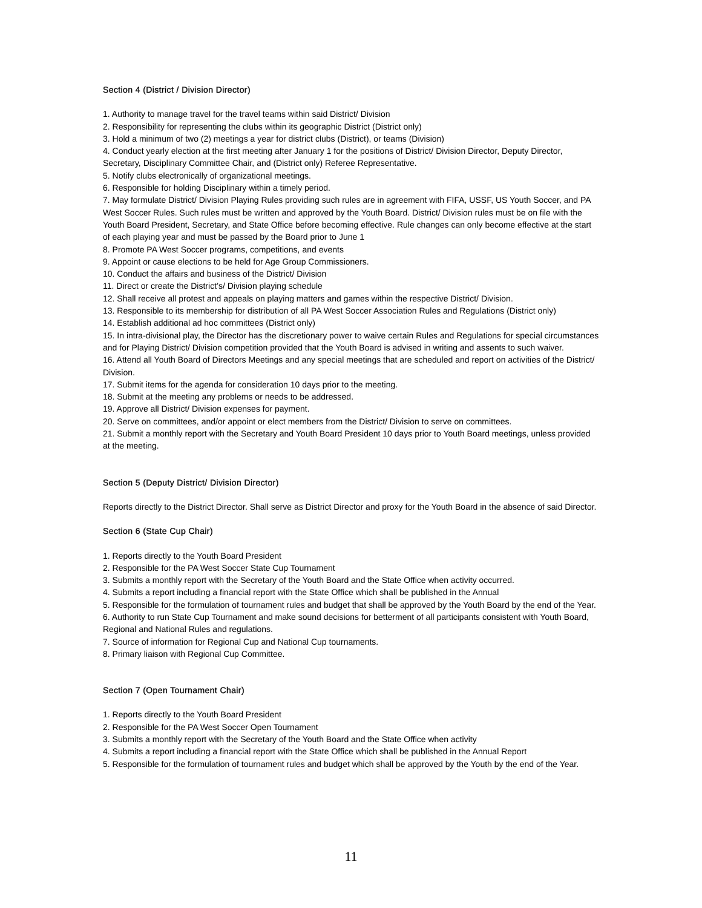Section 4 (District / Division Director)
1. Authority to manage travel for the travel teams within said District/ Division
2. Responsibility for representing the clubs within its geographic District (District only)
3. Hold a minimum of two (2) meetings a year for district clubs (District), or teams (Division)
4. Conduct yearly election at the first meeting after January 1 for the positions of District/ Division Director, Deputy Director, Secretary, Disciplinary Committee Chair, and (District only) Referee Representative.
5. Notify clubs electronically of organizational meetings.
6. Responsible for holding Disciplinary within a timely period.
7. May formulate District/ Division Playing Rules providing such rules are in agreement with FIFA, USSF, US Youth Soccer, and PA West Soccer Rules. Such rules must be written and approved by the Youth Board. District/ Division rules must be on file with the Youth Board President, Secretary, and State Office before becoming effective. Rule changes can only become effective at the start of each playing year and must be passed by the Board prior to June 1
8. Promote PA West Soccer programs, competitions, and events
9. Appoint or cause elections to be held for Age Group Commissioners.
10. Conduct the affairs and business of the District/ Division
11. Direct or create the District’s/ Division playing schedule
12. Shall receive all protest and appeals on playing matters and games within the respective District/ Division.
13. Responsible to its membership for distribution of all PA West Soccer Association Rules and Regulations (District only)
14. Establish additional ad hoc committees (District only)
15. In intra-divisional play, the Director has the discretionary power to waive certain Rules and Regulations for special circumstances and for Playing District/ Division competition provided that the Youth Board is advised in writing and assents to such waiver.
16. Attend all Youth Board of Directors Meetings and any special meetings that are scheduled and report on activities of the District/ Division.
17. Submit items for the agenda for consideration 10 days prior to the meeting.
18. Submit at the meeting any problems or needs to be addressed.
19. Approve all District/ Division expenses for payment.
20. Serve on committees, and/or appoint or elect members from the District/ Division to serve on committees.
21. Submit a monthly report with the Secretary and Youth Board President 10 days prior to Youth Board meetings, unless provided at the meeting.
Section 5 (Deputy District/ Division Director)
Reports directly to the District Director. Shall serve as District Director and proxy for the Youth Board in the absence of said Director.
Section 6 (State Cup Chair)
1. Reports directly to the Youth Board President
2. Responsible for the PA West Soccer State Cup Tournament
3. Submits a monthly report with the Secretary of the Youth Board and the State Office when activity occurred.
4. Submits a report including a financial report with the State Office which shall be published in the Annual
5. Responsible for the formulation of tournament rules and budget that shall be approved by the Youth Board by the end of the Year.
6. Authority to run State Cup Tournament and make sound decisions for betterment of all participants consistent with Youth Board, Regional and National Rules and regulations.
7. Source of information for Regional Cup and National Cup tournaments.
8. Primary liaison with Regional Cup Committee.
Section 7 (Open Tournament Chair)
1. Reports directly to the Youth Board President
2. Responsible for the PA West Soccer Open Tournament
3. Submits a monthly report with the Secretary of the Youth Board and the State Office when activity
4. Submits a report including a financial report with the State Office which shall be published in the Annual Report
5. Responsible for the formulation of tournament rules and budget which shall be approved by the Youth by the end of the Year.
11